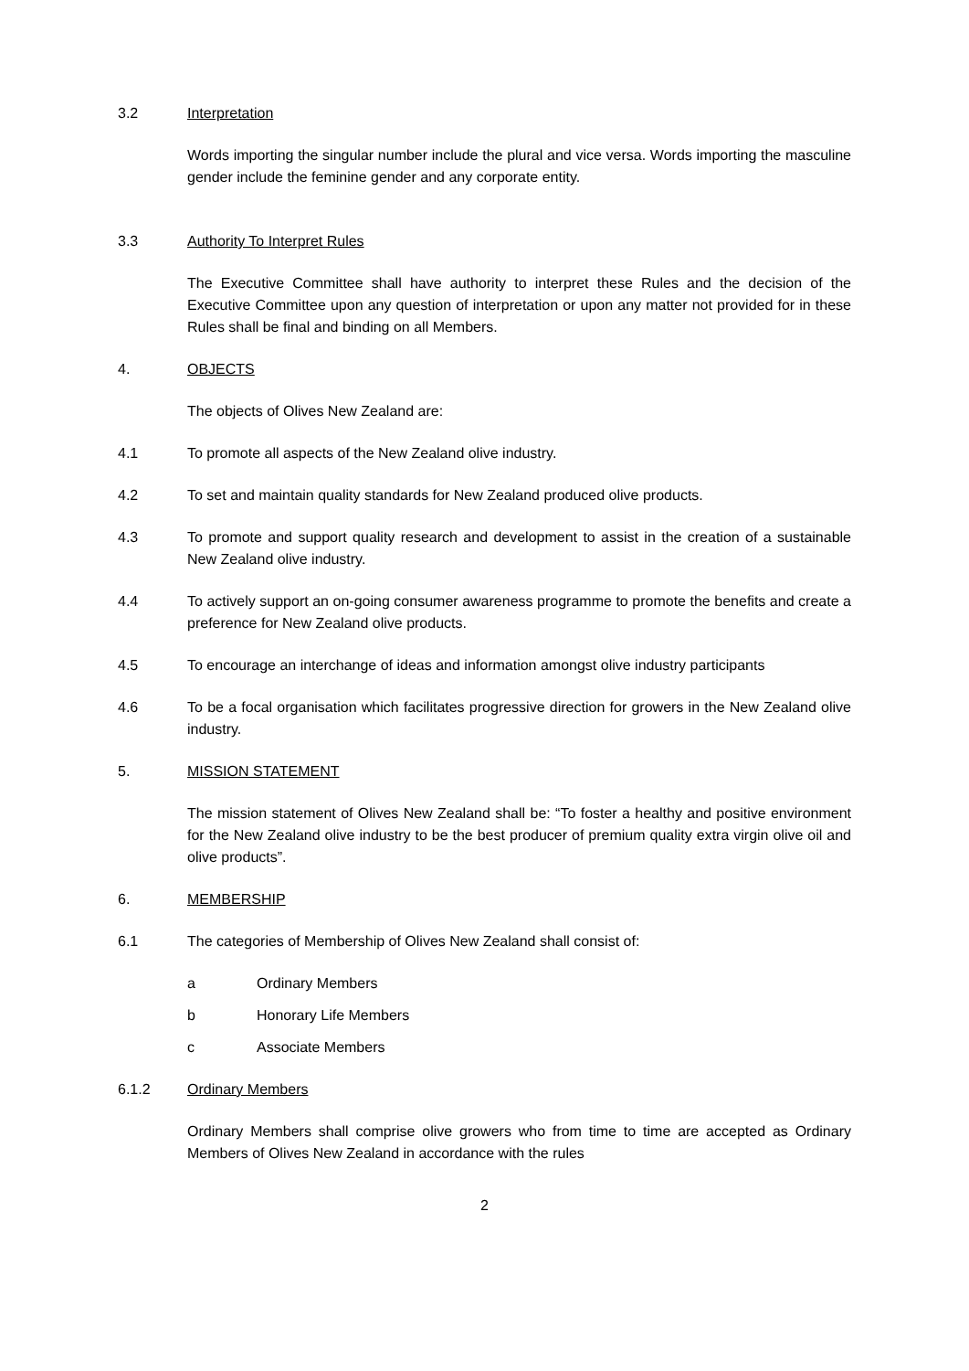3.2 Interpretation
Words importing the singular number include the plural and vice versa. Words importing the masculine gender include the feminine gender and any corporate entity.
3.3 Authority To Interpret Rules
The Executive Committee shall have authority to interpret these Rules and the decision of the Executive Committee upon any question of interpretation or upon any matter not provided for in these Rules shall be final and binding on all Members.
4. OBJECTS
The objects of Olives New Zealand are:
4.1 To promote all aspects of the New Zealand olive industry.
4.2 To set and maintain quality standards for New Zealand produced olive products.
4.3 To promote and support quality research and development to assist in the creation of a sustainable New Zealand olive industry.
4.4 To actively support an on-going consumer awareness programme to promote the benefits and create a preference for New Zealand olive products.
4.5 To encourage an interchange of ideas and information amongst olive industry participants
4.6 To be a focal organisation which facilitates progressive direction for growers in the New Zealand olive industry.
5. MISSION STATEMENT
The mission statement of Olives New Zealand shall be: “To foster a healthy and positive environment for the New Zealand olive industry to be the best producer of premium quality extra virgin olive oil and olive products”.
6. MEMBERSHIP
6.1 The categories of Membership of Olives New Zealand shall consist of:
a Ordinary Members
b Honorary Life Members
c Associate Members
6.1.2 Ordinary Members
Ordinary Members shall comprise olive growers who from time to time are accepted as Ordinary Members of Olives New Zealand in accordance with the rules
2